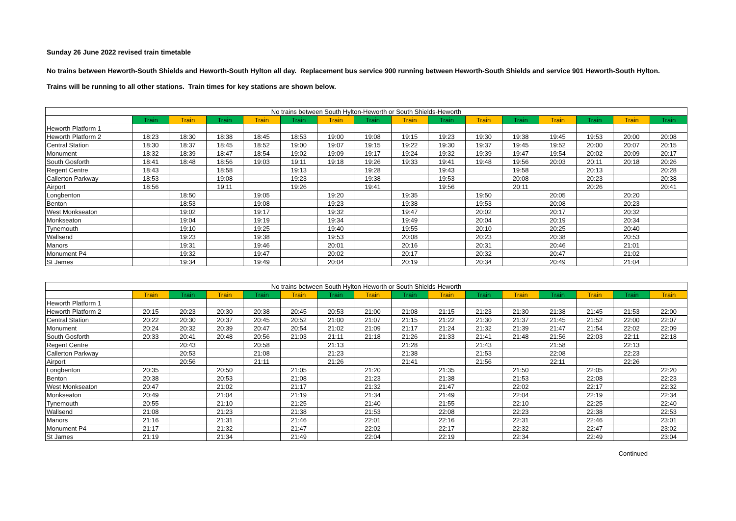Sunday 26 June 2022 revised train timetable
No trains between Heworth-South Shields and Heworth-South Hylton all day. Replacement bus service 900 running between Heworth-South Shields and service 901 Heworth-South Hylton.
Trains will be running to all other stations. Train times for key stations are shown below.
| No trains between South Hylton-Heworth or South Shields-Heworth | | | | | | | | | | | | | | | |
| --- | --- | --- | --- | --- | --- | --- | --- | --- | --- | --- | --- | --- | --- | --- | --- |
| | Train | Train | Train | Train | Train | Train | Train | Train | Train | Train | Train | Train | Train | Train | Train |
| Heworth Platform 1 | | | | | | | | | | | | | | | |
| Heworth Platform 2 | 18:23 | 18:30 | 18:38 | 18:45 | 18:53 | 19:00 | 19:08 | 19:15 | 19:23 | 19:30 | 19:38 | 19:45 | 19:53 | 20:00 | 20:08 |
| Central Station | 18:30 | 18:37 | 18:45 | 18:52 | 19:00 | 19:07 | 19:15 | 19:22 | 19:30 | 19:37 | 19:45 | 19:52 | 20:00 | 20:07 | 20:15 |
| Monument | 18:32 | 18:39 | 18:47 | 18:54 | 19:02 | 19:09 | 19:17 | 19:24 | 19:32 | 19:39 | 19:47 | 19:54 | 20:02 | 20:09 | 20:17 |
| South Gosforth | 18:41 | 18:48 | 18:56 | 19:03 | 19:11 | 19:18 | 19:26 | 19:33 | 19:41 | 19:48 | 19:56 | 20:03 | 20:11 | 20:18 | 20:26 |
| Regent Centre | 18:43 | | 18:58 | | 19:13 | | 19:28 | | 19:43 | | 19:58 | | 20:13 | | 20:28 |
| Callerton Parkway | 18:53 | | 19:08 | | 19:23 | | 19:38 | | 19:53 | | 20:08 | | 20:23 | | 20:38 |
| Airport | 18:56 | | 19:11 | | 19:26 | | 19:41 | | 19:56 | | 20:11 | | 20:26 | | 20:41 |
| Longbenton | | 18:50 | | 19:05 | | 19:20 | | 19:35 | | 19:50 | | 20:05 | | 20:20 | |
| Benton | | 18:53 | | 19:08 | | 19:23 | | 19:38 | | 19:53 | | 20:08 | | 20:23 | |
| West Monkseaton | | 19:02 | | 19:17 | | 19:32 | | 19:47 | | 20:02 | | 20:17 | | 20:32 | |
| Monkseaton | | 19:04 | | 19:19 | | 19:34 | | 19:49 | | 20:04 | | 20:19 | | 20:34 | |
| Tynemouth | | 19:10 | | 19:25 | | 19:40 | | 19:55 | | 20:10 | | 20:25 | | 20:40 | |
| Wallsend | | 19:23 | | 19:38 | | 19:53 | | 20:08 | | 20:23 | | 20:38 | | 20:53 | |
| Manors | | 19:31 | | 19:46 | | 20:01 | | 20:16 | | 20:31 | | 20:46 | | 21:01 | |
| Monument P4 | | 19:32 | | 19:47 | | 20:02 | | 20:17 | | 20:32 | | 20:47 | | 21:02 | |
| St James | | 19:34 | | 19:49 | | 20:04 | | 20:19 | | 20:34 | | 20:49 | | 21:04 | |
| No trains between South Hylton-Heworth or South Shields-Heworth | | | | | | | | | | | | | | | |
| --- | --- | --- | --- | --- | --- | --- | --- | --- | --- | --- | --- | --- | --- | --- | --- |
| | Train | Train | Train | Train | Train | Train | Train | Train | Train | Train | Train | Train | Train | Train | Train |
| Heworth Platform 1 | | | | | | | | | | | | | | | |
| Heworth Platform 2 | 20:15 | 20:23 | 20:30 | 20:38 | 20:45 | 20:53 | 21:00 | 21:08 | 21:15 | 21:23 | 21:30 | 21:38 | 21:45 | 21:53 | 22:00 |
| Central Station | 20:22 | 20:30 | 20:37 | 20:45 | 20:52 | 21:00 | 21:07 | 21:15 | 21:22 | 21:30 | 21:37 | 21:45 | 21:52 | 22:00 | 22:07 |
| Monument | 20:24 | 20:32 | 20:39 | 20:47 | 20:54 | 21:02 | 21:09 | 21:17 | 21:24 | 21:32 | 21:39 | 21:47 | 21:54 | 22:02 | 22:09 |
| South Gosforth | 20:33 | 20:41 | 20:48 | 20:56 | 21:03 | 21:11 | 21:18 | 21:26 | 21:33 | 21:41 | 21:48 | 21:56 | 22:03 | 22:11 | 22:18 |
| Regent Centre | | 20:43 | | 20:58 | | 21:13 | | 21:28 | | 21:43 | | 21:58 | | 22:13 | |
| Callerton Parkway | | 20:53 | | 21:08 | | 21:23 | | 21:38 | | 21:53 | | 22:08 | | 22:23 | |
| Airport | | 20:56 | | 21:11 | | 21:26 | | 21:41 | | 21:56 | | 22:11 | | 22:26 | |
| Longbenton | 20:35 | | 20:50 | | 21:05 | | 21:20 | | 21:35 | | 21:50 | | 22:05 | | 22:20 |
| Benton | 20:38 | | 20:53 | | 21:08 | | 21:23 | | 21:38 | | 21:53 | | 22:08 | | 22:23 |
| West Monkseaton | 20:47 | | 21:02 | | 21:17 | | 21:32 | | 21:47 | | 22:02 | | 22:17 | | 22:32 |
| Monkseaton | 20:49 | | 21:04 | | 21:19 | | 21:34 | | 21:49 | | 22:04 | | 22:19 | | 22:34 |
| Tynemouth | 20:55 | | 21:10 | | 21:25 | | 21:40 | | 21:55 | | 22:10 | | 22:25 | | 22:40 |
| Wallsend | 21:08 | | 21:23 | | 21:38 | | 21:53 | | 22:08 | | 22:23 | | 22:38 | | 22:53 |
| Manors | 21:16 | | 21:31 | | 21:46 | | 22:01 | | 22:16 | | 22:31 | | 22:46 | | 23:01 |
| Monument P4 | 21:17 | | 21:32 | | 21:47 | | 22:02 | | 22:17 | | 22:32 | | 22:47 | | 23:02 |
| St James | 21:19 | | 21:34 | | 21:49 | | 22:04 | | 22:19 | | 22:34 | | 22:49 | | 23:04 |
Continued